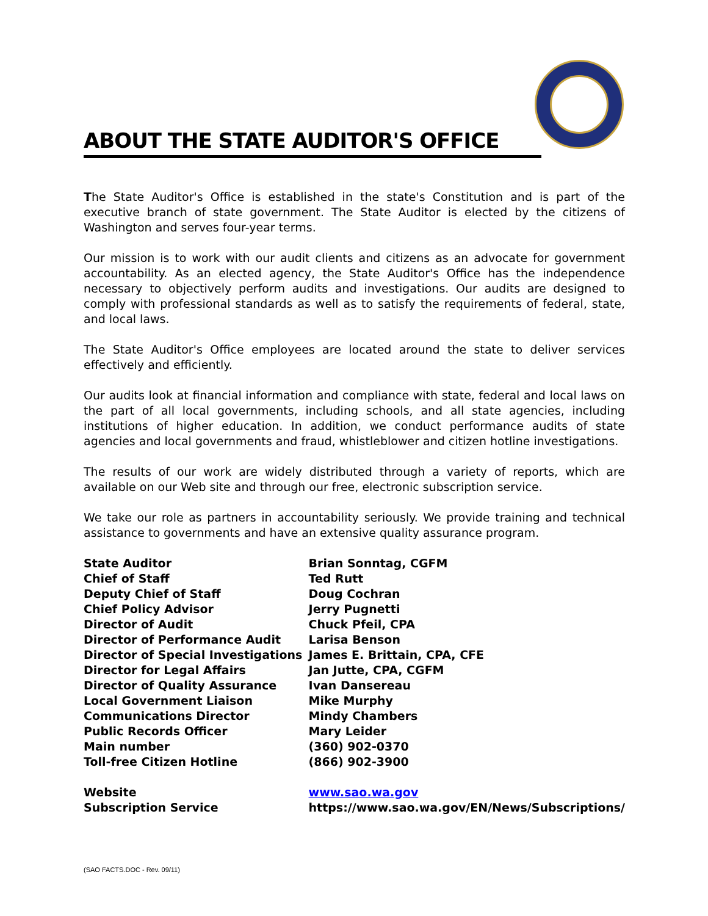ABOUT THE STATE AUDITOR'S OFFICE
The State Auditor's Office is established in the state's Constitution and is part of the executive branch of state government. The State Auditor is elected by the citizens of Washington and serves four-year terms.
Our mission is to work with our audit clients and citizens as an advocate for government accountability. As an elected agency, the State Auditor's Office has the independence necessary to objectively perform audits and investigations. Our audits are designed to comply with professional standards as well as to satisfy the requirements of federal, state, and local laws.
The State Auditor's Office employees are located around the state to deliver services effectively and efficiently.
Our audits look at financial information and compliance with state, federal and local laws on the part of all local governments, including schools, and all state agencies, including institutions of higher education. In addition, we conduct performance audits of state agencies and local governments and fraud, whistleblower and citizen hotline investigations.
The results of our work are widely distributed through a variety of reports, which are available on our Web site and through our free, electronic subscription service.
We take our role as partners in accountability seriously. We provide training and technical assistance to governments and have an extensive quality assurance program.
| State Auditor | Brian Sonntag, CGFM |
| Chief of Staff | Ted Rutt |
| Deputy Chief of Staff | Doug Cochran |
| Chief Policy Advisor | Jerry Pugnetti |
| Director of Audit | Chuck Pfeil, CPA |
| Director of Performance Audit | Larisa Benson |
| Director of Special Investigations | James E. Brittain, CPA, CFE |
| Director for Legal Affairs | Jan Jutte, CPA, CGFM |
| Director of Quality Assurance | Ivan Dansereau |
| Local Government Liaison | Mike Murphy |
| Communications Director | Mindy Chambers |
| Public Records Officer | Mary Leider |
| Main number | (360) 902-0370 |
| Toll-free Citizen Hotline | (866) 902-3900 |
| Website | www.sao.wa.gov |
| Subscription Service | https://www.sao.wa.gov/EN/News/Subscriptions/ |
(SAO FACTS.DOC - Rev. 09/11)